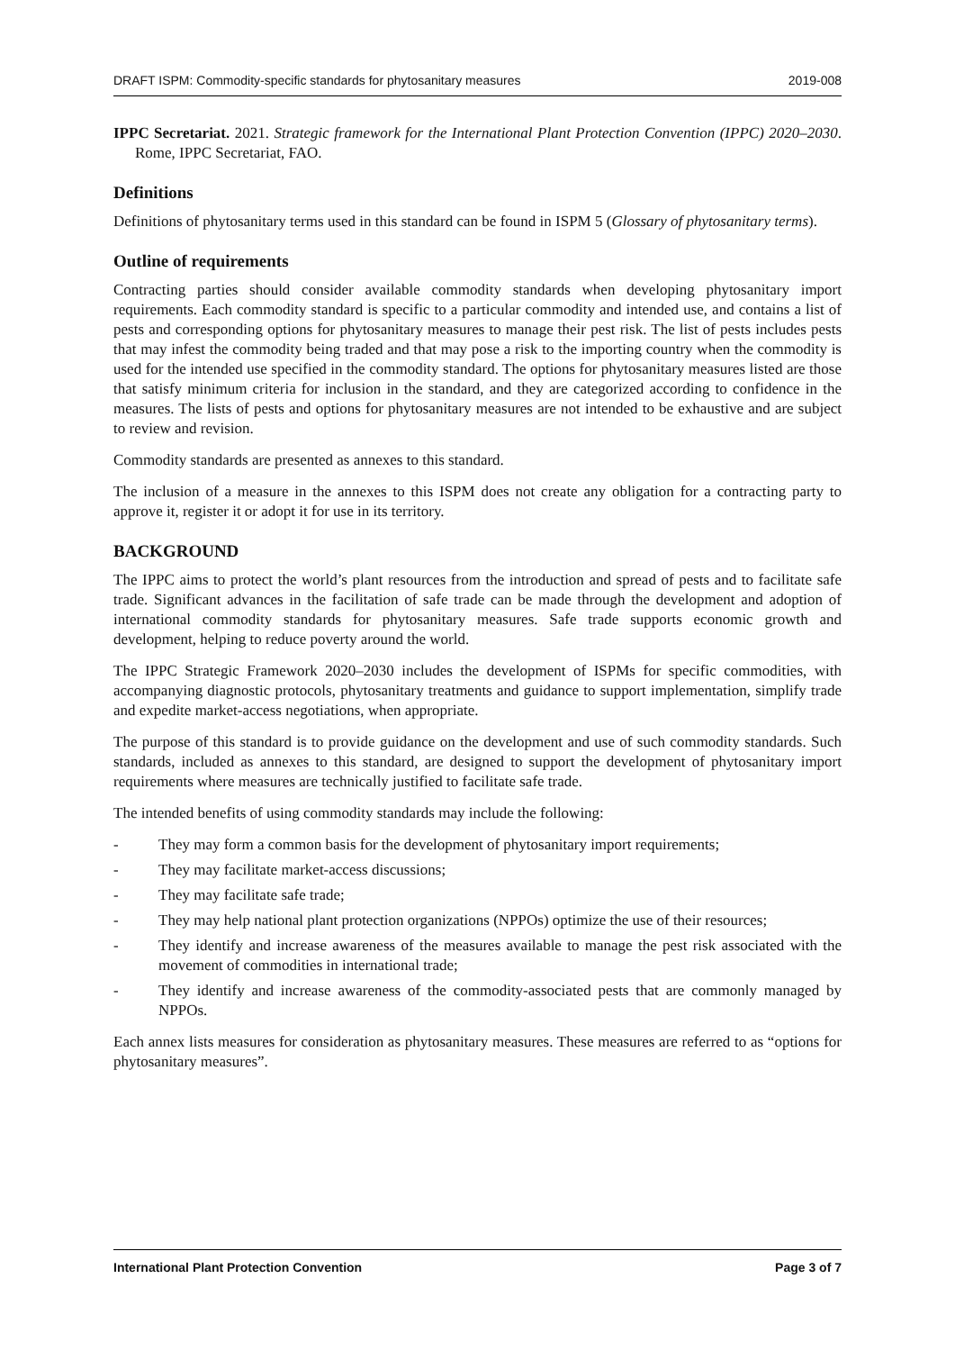DRAFT ISPM: Commodity-specific standards for phytosanitary measures 2019-008
IPPC Secretariat. 2021. Strategic framework for the International Plant Protection Convention (IPPC) 2020–2030. Rome, IPPC Secretariat, FAO.
Definitions
Definitions of phytosanitary terms used in this standard can be found in ISPM 5 (Glossary of phytosanitary terms).
Outline of requirements
Contracting parties should consider available commodity standards when developing phytosanitary import requirements. Each commodity standard is specific to a particular commodity and intended use, and contains a list of pests and corresponding options for phytosanitary measures to manage their pest risk. The list of pests includes pests that may infest the commodity being traded and that may pose a risk to the importing country when the commodity is used for the intended use specified in the commodity standard. The options for phytosanitary measures listed are those that satisfy minimum criteria for inclusion in the standard, and they are categorized according to confidence in the measures. The lists of pests and options for phytosanitary measures are not intended to be exhaustive and are subject to review and revision.
Commodity standards are presented as annexes to this standard.
The inclusion of a measure in the annexes to this ISPM does not create any obligation for a contracting party to approve it, register it or adopt it for use in its territory.
BACKGROUND
The IPPC aims to protect the world’s plant resources from the introduction and spread of pests and to facilitate safe trade. Significant advances in the facilitation of safe trade can be made through the development and adoption of international commodity standards for phytosanitary measures. Safe trade supports economic growth and development, helping to reduce poverty around the world.
The IPPC Strategic Framework 2020–2030 includes the development of ISPMs for specific commodities, with accompanying diagnostic protocols, phytosanitary treatments and guidance to support implementation, simplify trade and expedite market-access negotiations, when appropriate.
The purpose of this standard is to provide guidance on the development and use of such commodity standards. Such standards, included as annexes to this standard, are designed to support the development of phytosanitary import requirements where measures are technically justified to facilitate safe trade.
The intended benefits of using commodity standards may include the following:
- They may form a common basis for the development of phytosanitary import requirements;
- They may facilitate market-access discussions;
- They may facilitate safe trade;
- They may help national plant protection organizations (NPPOs) optimize the use of their resources;
- They identify and increase awareness of the measures available to manage the pest risk associated with the movement of commodities in international trade;
- They identify and increase awareness of the commodity-associated pests that are commonly managed by NPPOs.
Each annex lists measures for consideration as phytosanitary measures. These measures are referred to as “options for phytosanitary measures”.
International Plant Protection Convention Page 3 of 7